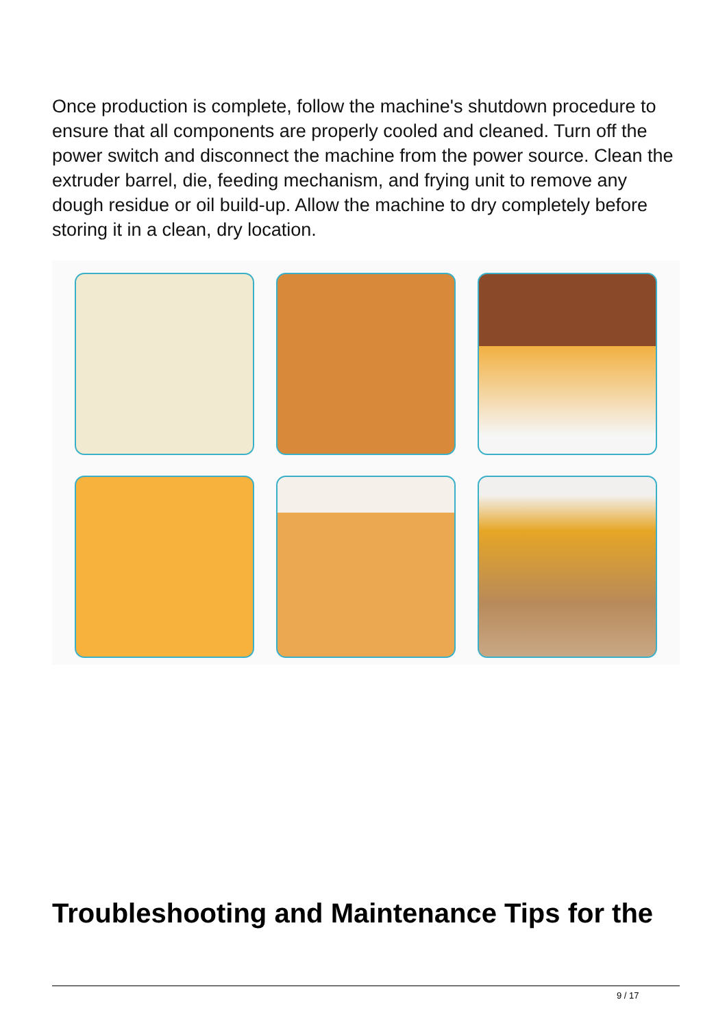Once production is complete, follow the machine's shutdown procedure to ensure that all components are properly cooled and cleaned. Turn off the power switch and disconnect the machine from the power source. Clean the extruder barrel, die, feeding mechanism, and frying unit to remove any dough residue or oil build-up. Allow the machine to dry completely before storing it in a clean, dry location.
Troubleshooting and Maintenance Tips for the
9 / 17